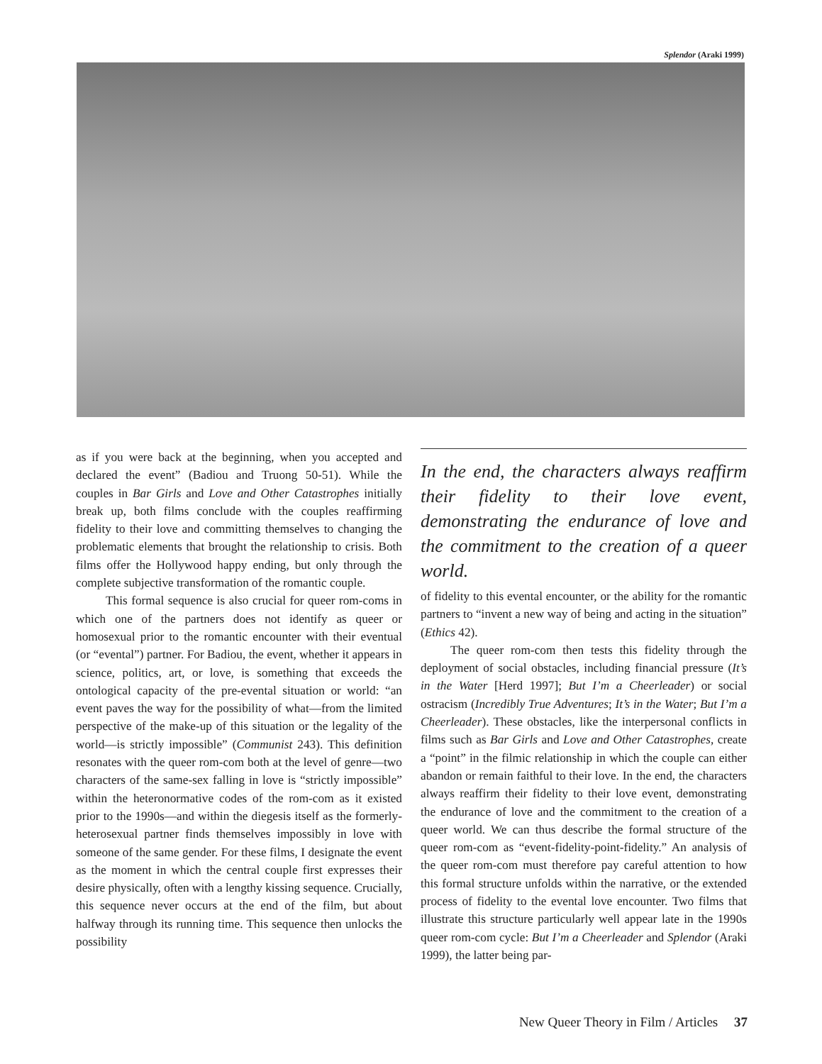Splendor (Araki 1999)
as if you were back at the beginning, when you accepted and declared the event” (Badiou and Truong 50-51). While the couples in Bar Girls and Love and Other Catastrophes initially break up, both films conclude with the couples reaffirming fidelity to their love and committing themselves to changing the problematic elements that brought the relationship to crisis. Both films offer the Hollywood happy ending, but only through the complete subjective transformation of the romantic couple.
This formal sequence is also crucial for queer rom-coms in which one of the partners does not identify as queer or homosexual prior to the romantic encounter with their eventual (or “evental”) partner. For Badiou, the event, whether it appears in science, politics, art, or love, is something that exceeds the ontological capacity of the pre-evental situation or world: “an event paves the way for the possibility of what—from the limited perspective of the make-up of this situation or the legality of the world—is strictly impossible” (Communist 243). This definition resonates with the queer rom-com both at the level of genre—two characters of the same-sex falling in love is “strictly impossible” within the heteronormative codes of the rom-com as it existed prior to the 1990s—and within the diegesis itself as the formerly-heterosexual partner finds themselves impossibly in love with someone of the same gender. For these films, I designate the event as the moment in which the central couple first expresses their desire physically, often with a lengthy kissing sequence. Crucially, this sequence never occurs at the end of the film, but about halfway through its running time. This sequence then unlocks the possibility
In the end, the characters always reaffirm their fidelity to their love event, demonstrating the endurance of love and the commitment to the creation of a queer world.
of fidelity to this evental encounter, or the ability for the romantic partners to “invent a new way of being and acting in the situation” (Ethics 42).
The queer rom-com then tests this fidelity through the deployment of social obstacles, including financial pressure (It’s in the Water [Herd 1997]; But I’m a Cheerleader) or social ostracism (Incredibly True Adventures; It’s in the Water; But I’m a Cheerleader). These obstacles, like the interpersonal conflicts in films such as Bar Girls and Love and Other Catastrophes, create a “point” in the filmic relationship in which the couple can either abandon or remain faithful to their love. In the end, the characters always reaffirm their fidelity to their love event, demonstrating the endurance of love and the commitment to the creation of a queer world. We can thus describe the formal structure of the queer rom-com as “event-fidelity-point-fidelity.” An analysis of the queer rom-com must therefore pay careful attention to how this formal structure unfolds within the narrative, or the extended process of fidelity to the evental love encounter. Two films that illustrate this structure particularly well appear late in the 1990s queer rom-com cycle: But I’m a Cheerleader and Splendor (Araki 1999), the latter being par-
New Queer Theory in Film / Articles 37